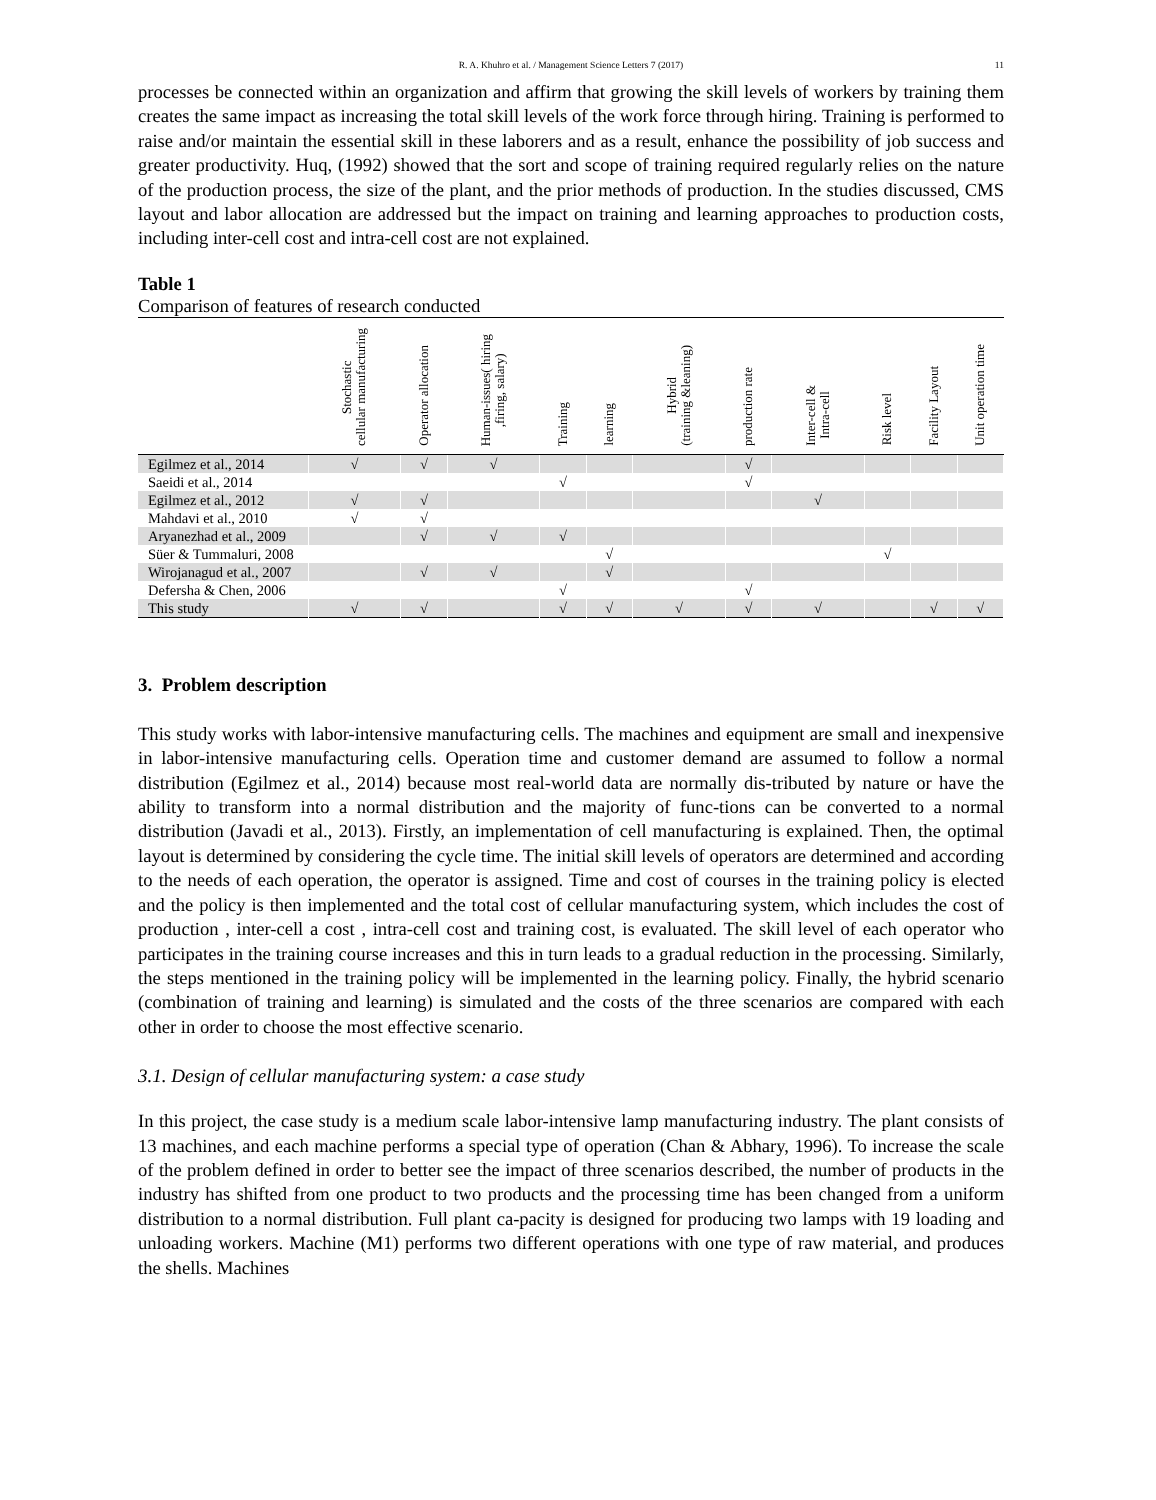R. A. Khuhro et al. / Management Science Letters 7 (2017) 11
processes be connected within an organization and affirm that growing the skill levels of workers by training them creates the same impact as increasing the total skill levels of the work force through hiring. Training is performed to raise and/or maintain the essential skill in these laborers and as a result, enhance the possibility of job success and greater productivity. Huq, (1992) showed that the sort and scope of training required regularly relies on the nature of the production process, the size of the plant, and the prior methods of production. In the studies discussed, CMS layout and labor allocation are addressed but the impact on training and learning approaches to production costs, including inter-cell cost and intra-cell cost are not explained.
Table 1
Comparison of features of research conducted
| | Stochastic cellular manufacturing | Operator allocation | Human-issues( hiring ,firing, salary) | Training | learning | Hybrid (training &leaning) | production rate | Inter-cell & Intra-cell | Risk level | Facility Layout | Unit operation time |
| --- | --- | --- | --- | --- | --- | --- | --- | --- | --- | --- | --- |
| Egilmez et al., 2014 | √ | √ | √ | | | | √ | | | | |
| Saeidi et al., 2014 | | | | √ | | | √ | | | | |
| Egilmez et al., 2012 | √ | √ | | | | | | √ | | | |
| Mahdavi et al., 2010 | √ | √ | | | | | | | | | |
| Aryanezhad et al., 2009 | | √ | √ | √ | | | | | | | |
| Süer & Tummaluri, 2008 | | | | | √ | | | | √ | | |
| Wirojanagud et al., 2007 | | √ | √ | | √ | | | | | | |
| Defersha & Chen, 2006 | | | | √ | | | √ | | | | |
| This study | √ | √ | | √ | √ | √ | √ | √ | | √ | √ |
3. Problem description
This study works with labor-intensive manufacturing cells. The machines and equipment are small and inexpensive in labor-intensive manufacturing cells. Operation time and customer demand are assumed to follow a normal distribution (Egilmez et al., 2014) because most real-world data are normally dis-tributed by nature or have the ability to transform into a normal distribution and the majority of func-tions can be converted to a normal distribution (Javadi et al., 2013). Firstly, an implementation of cell manufacturing is explained. Then, the optimal layout is determined by considering the cycle time. The initial skill levels of operators are determined and according to the needs of each operation, the operator is assigned. Time and cost of courses in the training policy is elected and the policy is then implemented and the total cost of cellular manufacturing system, which includes the cost of production , inter-cell a cost , intra-cell cost and training cost, is evaluated. The skill level of each operator who participates in the training course increases and this in turn leads to a gradual reduction in the processing. Similarly, the steps mentioned in the training policy will be implemented in the learning policy. Finally, the hybrid scenario (combination of training and learning) is simulated and the costs of the three scenarios are compared with each other in order to choose the most effective scenario.
3.1. Design of cellular manufacturing system: a case study
In this project, the case study is a medium scale labor-intensive lamp manufacturing industry. The plant consists of 13 machines, and each machine performs a special type of operation (Chan & Abhary, 1996). To increase the scale of the problem defined in order to better see the impact of three scenarios described, the number of products in the industry has shifted from one product to two products and the processing time has been changed from a uniform distribution to a normal distribution. Full plant ca-pacity is designed for producing two lamps with 19 loading and unloading workers. Machine (M1) performs two different operations with one type of raw material, and produces the shells. Machines